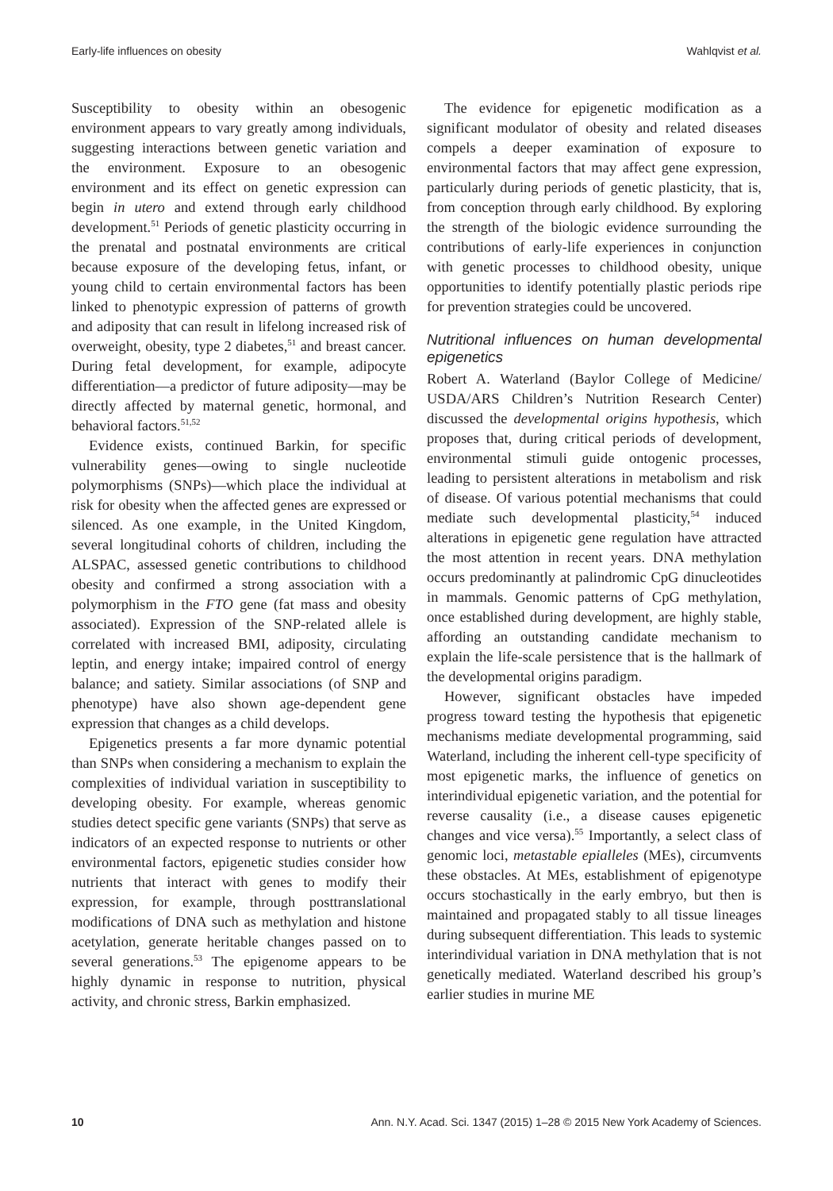Early-life influences on obesity Wahlqvist et al.
Susceptibility to obesity within an obesogenic environment appears to vary greatly among individuals, suggesting interactions between genetic variation and the environment. Exposure to an obesogenic environment and its effect on genetic expression can begin in utero and extend through early childhood development.<sup>51</sup> Periods of genetic plasticity occurring in the prenatal and postnatal environments are critical because exposure of the developing fetus, infant, or young child to certain environmental factors has been linked to phenotypic expression of patterns of growth and adiposity that can result in lifelong increased risk of overweight, obesity, type 2 diabetes,<sup>51</sup> and breast cancer. During fetal development, for example, adipocyte differentiation—a predictor of future adiposity—may be directly affected by maternal genetic, hormonal, and behavioral factors.<sup>51,52</sup>
Evidence exists, continued Barkin, for specific vulnerability genes—owing to single nucleotide polymorphisms (SNPs)—which place the individual at risk for obesity when the affected genes are expressed or silenced. As one example, in the United Kingdom, several longitudinal cohorts of children, including the ALSPAC, assessed genetic contributions to childhood obesity and confirmed a strong association with a polymorphism in the FTO gene (fat mass and obesity associated). Expression of the SNP-related allele is correlated with increased BMI, adiposity, circulating leptin, and energy intake; impaired control of energy balance; and satiety. Similar associations (of SNP and phenotype) have also shown age-dependent gene expression that changes as a child develops.
Epigenetics presents a far more dynamic potential than SNPs when considering a mechanism to explain the complexities of individual variation in susceptibility to developing obesity. For example, whereas genomic studies detect specific gene variants (SNPs) that serve as indicators of an expected response to nutrients or other environmental factors, epigenetic studies consider how nutrients that interact with genes to modify their expression, for example, through posttranslational modifications of DNA such as methylation and histone acetylation, generate heritable changes passed on to several generations.<sup>53</sup> The epigenome appears to be highly dynamic in response to nutrition, physical activity, and chronic stress, Barkin emphasized.
The evidence for epigenetic modification as a significant modulator of obesity and related diseases compels a deeper examination of exposure to environmental factors that may affect gene expression, particularly during periods of genetic plasticity, that is, from conception through early childhood. By exploring the strength of the biologic evidence surrounding the contributions of early-life experiences in conjunction with genetic processes to childhood obesity, unique opportunities to identify potentially plastic periods ripe for prevention strategies could be uncovered.
Nutritional influences on human developmental epigenetics
Robert A. Waterland (Baylor College of Medicine/ USDA/ARS Children’s Nutrition Research Center) discussed the developmental origins hypothesis, which proposes that, during critical periods of development, environmental stimuli guide ontogenic processes, leading to persistent alterations in metabolism and risk of disease. Of various potential mechanisms that could mediate such developmental plasticity,<sup>54</sup> induced alterations in epigenetic gene regulation have attracted the most attention in recent years. DNA methylation occurs predominantly at palindromic CpG dinucleotides in mammals. Genomic patterns of CpG methylation, once established during development, are highly stable, affording an outstanding candidate mechanism to explain the life-scale persistence that is the hallmark of the developmental origins paradigm.
However, significant obstacles have impeded progress toward testing the hypothesis that epigenetic mechanisms mediate developmental programming, said Waterland, including the inherent cell-type specificity of most epigenetic marks, the influence of genetics on interindividual epigenetic variation, and the potential for reverse causality (i.e., a disease causes epigenetic changes and vice versa).<sup>55</sup> Importantly, a select class of genomic loci, metastable epialleles (MEs), circumvents these obstacles. At MEs, establishment of epigenotype occurs stochastically in the early embryo, but then is maintained and propagated stably to all tissue lineages during subsequent differentiation. This leads to systemic interindividual variation in DNA methylation that is not genetically mediated. Waterland described his group’s earlier studies in murine ME
10 Ann. N.Y. Acad. Sci. 1347 (2015) 1–28 © 2015 New York Academy of Sciences.